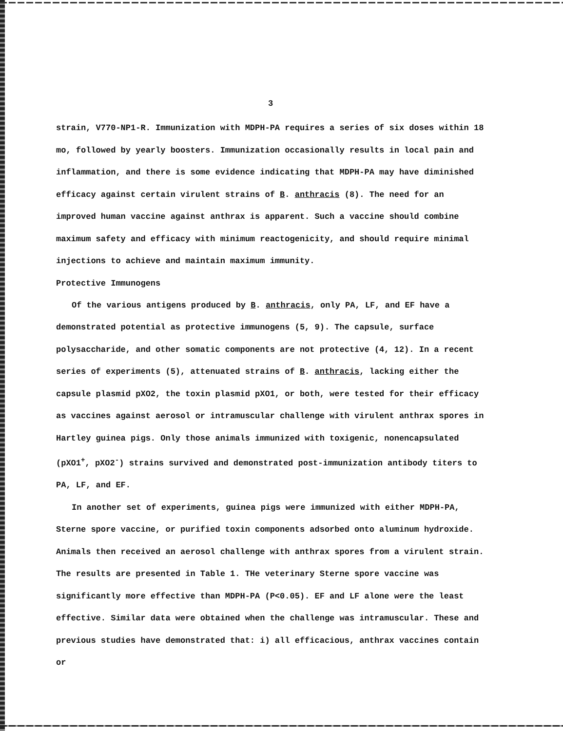3
strain, V770-NP1-R. Immunization with MDPH-PA requires a series of six doses within 18 mo, followed by yearly boosters. Immunization occasionally results in local pain and inflammation, and there is some evidence indicating that MDPH-PA may have diminished efficacy against certain virulent strains of B. anthracis (8). The need for an improved human vaccine against anthrax is apparent. Such a vaccine should combine maximum safety and efficacy with minimum reactogenicity, and should require minimal injections to achieve and maintain maximum immunity.
Protective Immunogens
Of the various antigens produced by B. anthracis, only PA, LF, and EF have a demonstrated potential as protective immunogens (5, 9). The capsule, surface polysaccharide, and other somatic components are not protective (4, 12). In a recent series of experiments (5), attenuated strains of B. anthracis, lacking either the capsule plasmid pXO2, the toxin plasmid pXO1, or both, were tested for their efficacy as vaccines against aerosol or intramuscular challenge with virulent anthrax spores in Hartley guinea pigs. Only those animals immunized with toxigenic, nonencapsulated (pXO1<sup>+</sup>, pXO2<sup>-</sup>) strains survived and demonstrated post-immunization antibody titers to PA, LF, and EF.
In another set of experiments, guinea pigs were immunized with either MDPH-PA, Sterne spore vaccine, or purified toxin components adsorbed onto aluminum hydroxide. Animals then received an aerosol challenge with anthrax spores from a virulent strain. The results are presented in Table 1. THe veterinary Sterne spore vaccine was significantly more effective than MDPH-PA (P<0.05). EF and LF alone were the least effective. Similar data were obtained when the challenge was intramuscular. These and previous studies have demonstrated that: i) all efficacious, anthrax vaccines contain or